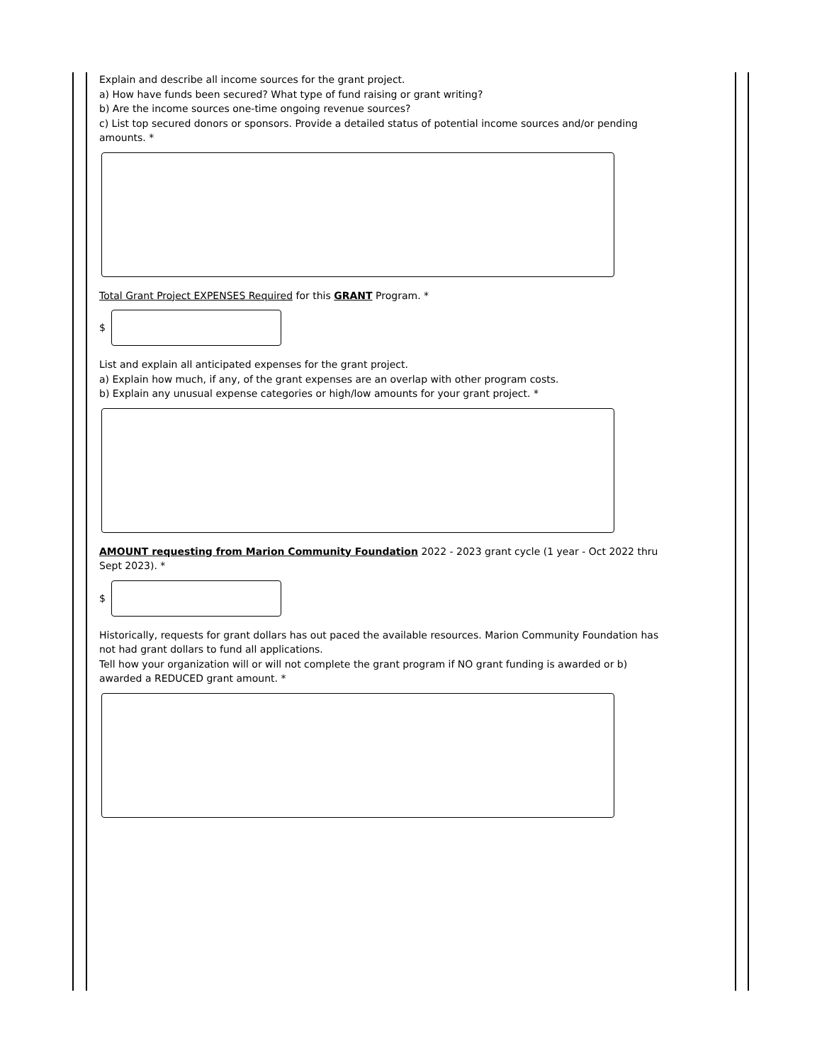Explain and describe all income sources for the grant project.
a) How have funds been secured? What type of fund raising or grant writing?
b) Are the income sources one-time ongoing revenue sources?
c) List top secured donors or sponsors. Provide a detailed status of potential income sources and/or pending amounts. *
Total Grant Project EXPENSES Required for this GRANT Program. *
$
List and explain all anticipated expenses for the grant project.
a) Explain how much, if any, of the grant expenses are an overlap with other program costs.
b) Explain any unusual expense categories or high/low amounts for your grant project. *
AMOUNT requesting from Marion Community Foundation 2022 - 2023 grant cycle (1 year - Oct 2022 thru Sept 2023). *
$
Historically, requests for grant dollars has out paced the available resources. Marion Community Foundation has not had grant dollars to fund all applications.
Tell how your organization will or will not complete the grant program if NO grant funding is awarded or b) awarded a REDUCED grant amount. *